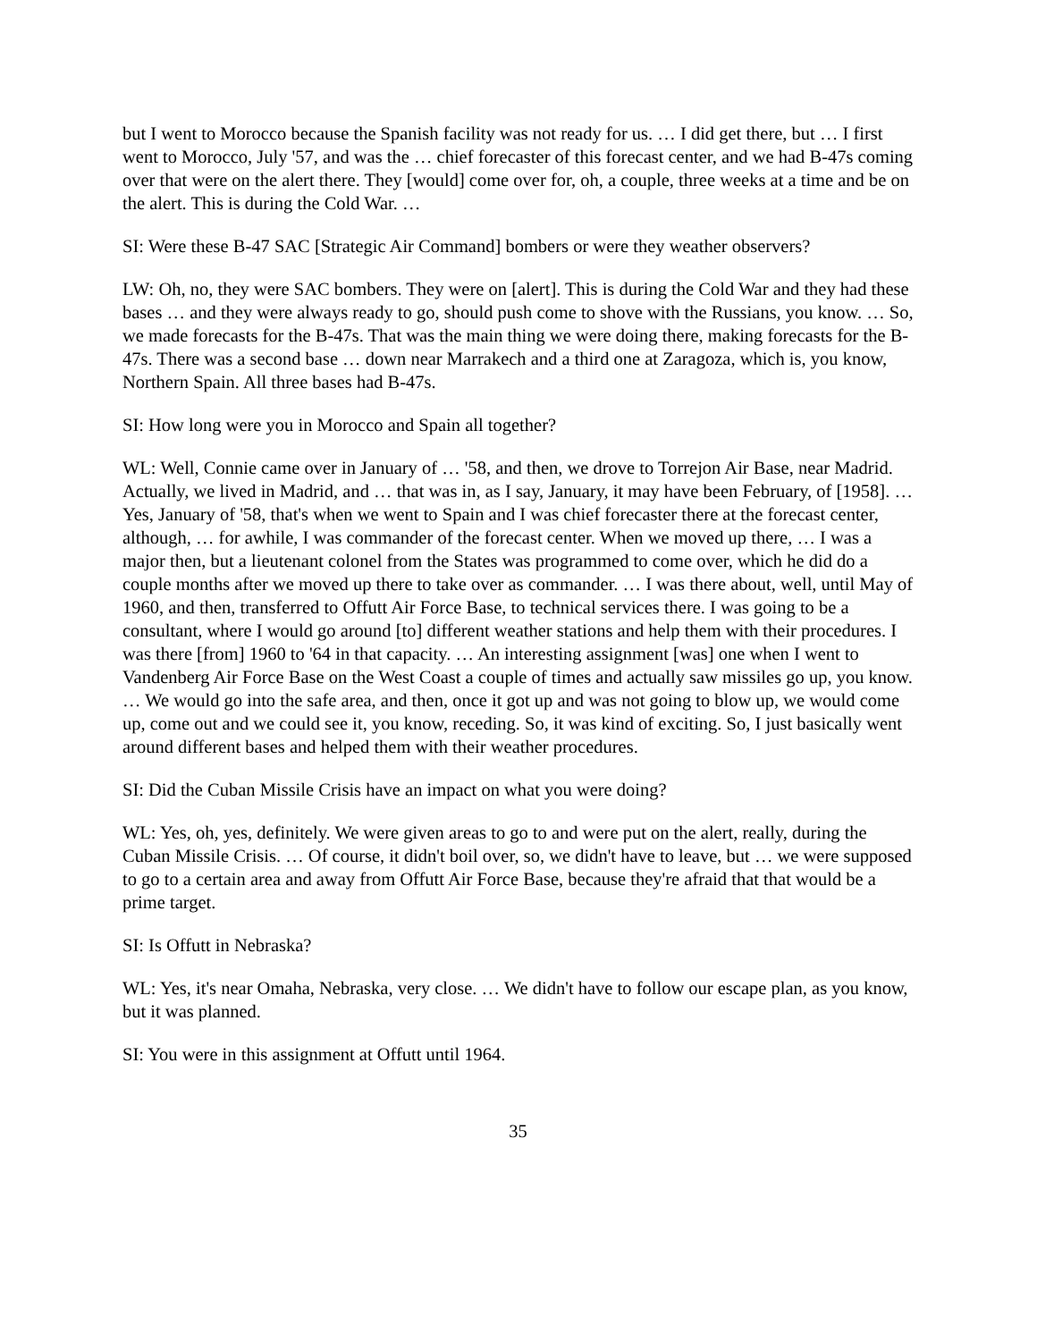but I went to Morocco because the Spanish facility was not ready for us. … I did get there, but … I first went to Morocco, July '57, and was the … chief forecaster of this forecast center, and we had B-47s coming over that were on the alert there. They [would] come over for, oh, a couple, three weeks at a time and be on the alert. This is during the Cold War. …
SI: Were these B-47 SAC [Strategic Air Command] bombers or were they weather observers?
LW: Oh, no, they were SAC bombers. They were on [alert]. This is during the Cold War and they had these bases … and they were always ready to go, should push come to shove with the Russians, you know. … So, we made forecasts for the B-47s. That was the main thing we were doing there, making forecasts for the B-47s. There was a second base … down near Marrakech and a third one at Zaragoza, which is, you know, Northern Spain. All three bases had B-47s.
SI: How long were you in Morocco and Spain all together?
WL: Well, Connie came over in January of … '58, and then, we drove to Torrejon Air Base, near Madrid. Actually, we lived in Madrid, and … that was in, as I say, January, it may have been February, of [1958]. … Yes, January of '58, that's when we went to Spain and I was chief forecaster there at the forecast center, although, … for awhile, I was commander of the forecast center. When we moved up there, … I was a major then, but a lieutenant colonel from the States was programmed to come over, which he did do a couple months after we moved up there to take over as commander. … I was there about, well, until May of 1960, and then, transferred to Offutt Air Force Base, to technical services there. I was going to be a consultant, where I would go around [to] different weather stations and help them with their procedures. I was there [from] 1960 to '64 in that capacity. … An interesting assignment [was] one when I went to Vandenberg Air Force Base on the West Coast a couple of times and actually saw missiles go up, you know. … We would go into the safe area, and then, once it got up and was not going to blow up, we would come up, come out and we could see it, you know, receding. So, it was kind of exciting. So, I just basically went around different bases and helped them with their weather procedures.
SI: Did the Cuban Missile Crisis have an impact on what you were doing?
WL: Yes, oh, yes, definitely. We were given areas to go to and were put on the alert, really, during the Cuban Missile Crisis. … Of course, it didn't boil over, so, we didn't have to leave, but … we were supposed to go to a certain area and away from Offutt Air Force Base, because they're afraid that that would be a prime target.
SI: Is Offutt in Nebraska?
WL: Yes, it's near Omaha, Nebraska, very close. … We didn't have to follow our escape plan, as you know, but it was planned.
SI: You were in this assignment at Offutt until 1964.
35